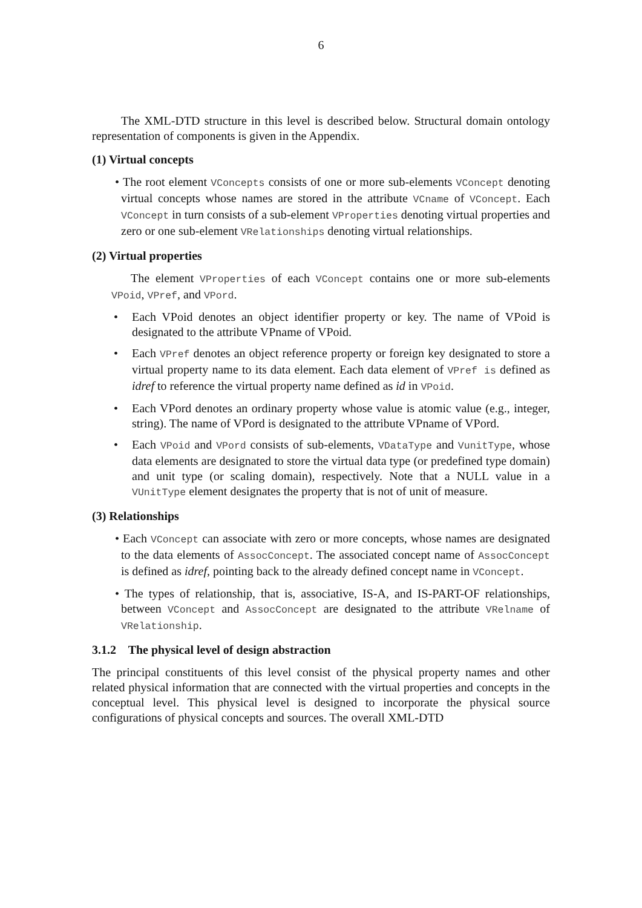6
The XML-DTD structure in this level is described below. Structural domain ontology representation of components is given in the Appendix.
(1) Virtual concepts
• The root element VConcepts consists of one or more sub-elements VConcept denoting virtual concepts whose names are stored in the attribute VCname of VConcept. Each VConcept in turn consists of a sub-element VProperties denoting virtual properties and zero or one sub-element VRelationships denoting virtual relationships.
(2) Virtual properties
The element VProperties of each VConcept contains one or more sub-elements VPoid, VPref, and VPord.
• Each VPoid denotes an object identifier property or key. The name of VPoid is designated to the attribute VPname of VPoid.
• Each VPref denotes an object reference property or foreign key designated to store a virtual property name to its data element. Each data element of VPref is defined as idref to reference the virtual property name defined as id in VPoid.
• Each VPord denotes an ordinary property whose value is atomic value (e.g., integer, string). The name of VPord is designated to the attribute VPname of VPord.
• Each VPoid and VPord consists of sub-elements, VDataType and VunitType, whose data elements are designated to store the virtual data type (or predefined type domain) and unit type (or scaling domain), respectively. Note that a NULL value in a VUnitType element designates the property that is not of unit of measure.
(3) Relationships
• Each VConcept can associate with zero or more concepts, whose names are designated to the data elements of AssocConcept. The associated concept name of AssocConcept is defined as idref, pointing back to the already defined concept name in VConcept.
• The types of relationship, that is, associative, IS-A, and IS-PART-OF relationships, between VConcept and AssocConcept are designated to the attribute VRelname of VRelationship.
3.1.2 The physical level of design abstraction
The principal constituents of this level consist of the physical property names and other related physical information that are connected with the virtual properties and concepts in the conceptual level. This physical level is designed to incorporate the physical source configurations of physical concepts and sources. The overall XML-DTD